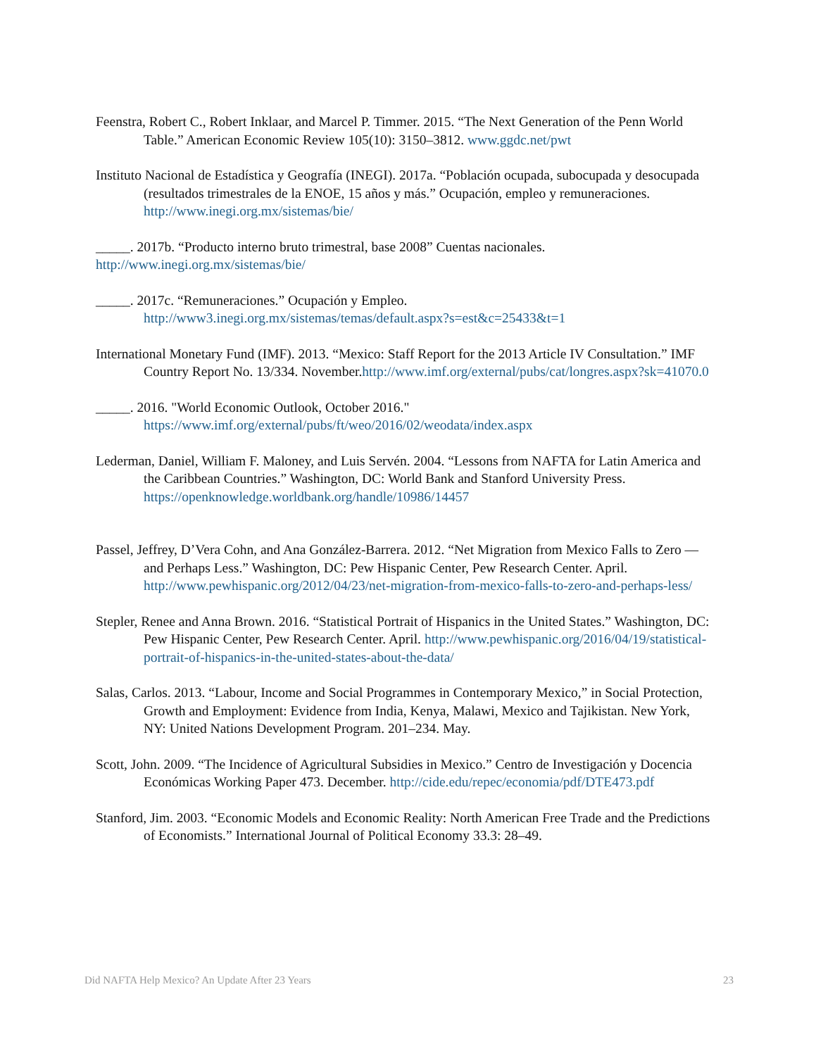Feenstra, Robert C., Robert Inklaar, and Marcel P. Timmer. 2015. “The Next Generation of the Penn World Table.” American Economic Review 105(10): 3150–3812. www.ggdc.net/pwt
Instituto Nacional de Estadística y Geografía (INEGI). 2017a. “Población ocupada, subocupada y desocupada (resultados trimestrales de la ENOE, 15 años y más.” Ocupación, empleo y remuneraciones. http://www.inegi.org.mx/sistemas/bie/
_____. 2017b. “Producto interno bruto trimestral, base 2008” Cuentas nacionales.
http://www.inegi.org.mx/sistemas/bie/
_____. 2017c. “Remuneraciones.” Ocupación y Empleo. http://www3.inegi.org.mx/sistemas/temas/default.aspx?s=est&c=25433&t=1
International Monetary Fund (IMF). 2013. “Mexico: Staff Report for the 2013 Article IV Consultation.” IMF Country Report No. 13/334. November.http://www.imf.org/external/pubs/cat/longres.aspx?sk=41070.0
_____. 2016. "World Economic Outlook, October 2016." https://www.imf.org/external/pubs/ft/weo/2016/02/weodata/index.aspx
Lederman, Daniel, William F. Maloney, and Luis Servén. 2004. “Lessons from NAFTA for Latin America and the Caribbean Countries.” Washington, DC: World Bank and Stanford University Press. https://openknowledge.worldbank.org/handle/10986/14457
Passel, Jeffrey, D’Vera Cohn, and Ana González-Barrera. 2012. “Net Migration from Mexico Falls to Zero — and Perhaps Less.” Washington, DC: Pew Hispanic Center, Pew Research Center. April. http://www.pewhispanic.org/2012/04/23/net-migration-from-mexico-falls-to-zero-and-perhaps-less/
Stepler, Renee and Anna Brown. 2016. “Statistical Portrait of Hispanics in the United States.” Washington, DC: Pew Hispanic Center, Pew Research Center. April. http://www.pewhispanic.org/2016/04/19/statistical-portrait-of-hispanics-in-the-united-states-about-the-data/
Salas, Carlos. 2013. “Labour, Income and Social Programmes in Contemporary Mexico,” in Social Protection, Growth and Employment: Evidence from India, Kenya, Malawi, Mexico and Tajikistan. New York, NY: United Nations Development Program. 201–234. May.
Scott, John. 2009. “The Incidence of Agricultural Subsidies in Mexico.” Centro de Investigación y Docencia Económicas Working Paper 473. December. http://cide.edu/repec/economia/pdf/DTE473.pdf
Stanford, Jim. 2003. “Economic Models and Economic Reality: North American Free Trade and the Predictions of Economists.” International Journal of Political Economy 33.3: 28–49.
Did NAFTA Help Mexico? An Update After 23 Years 23